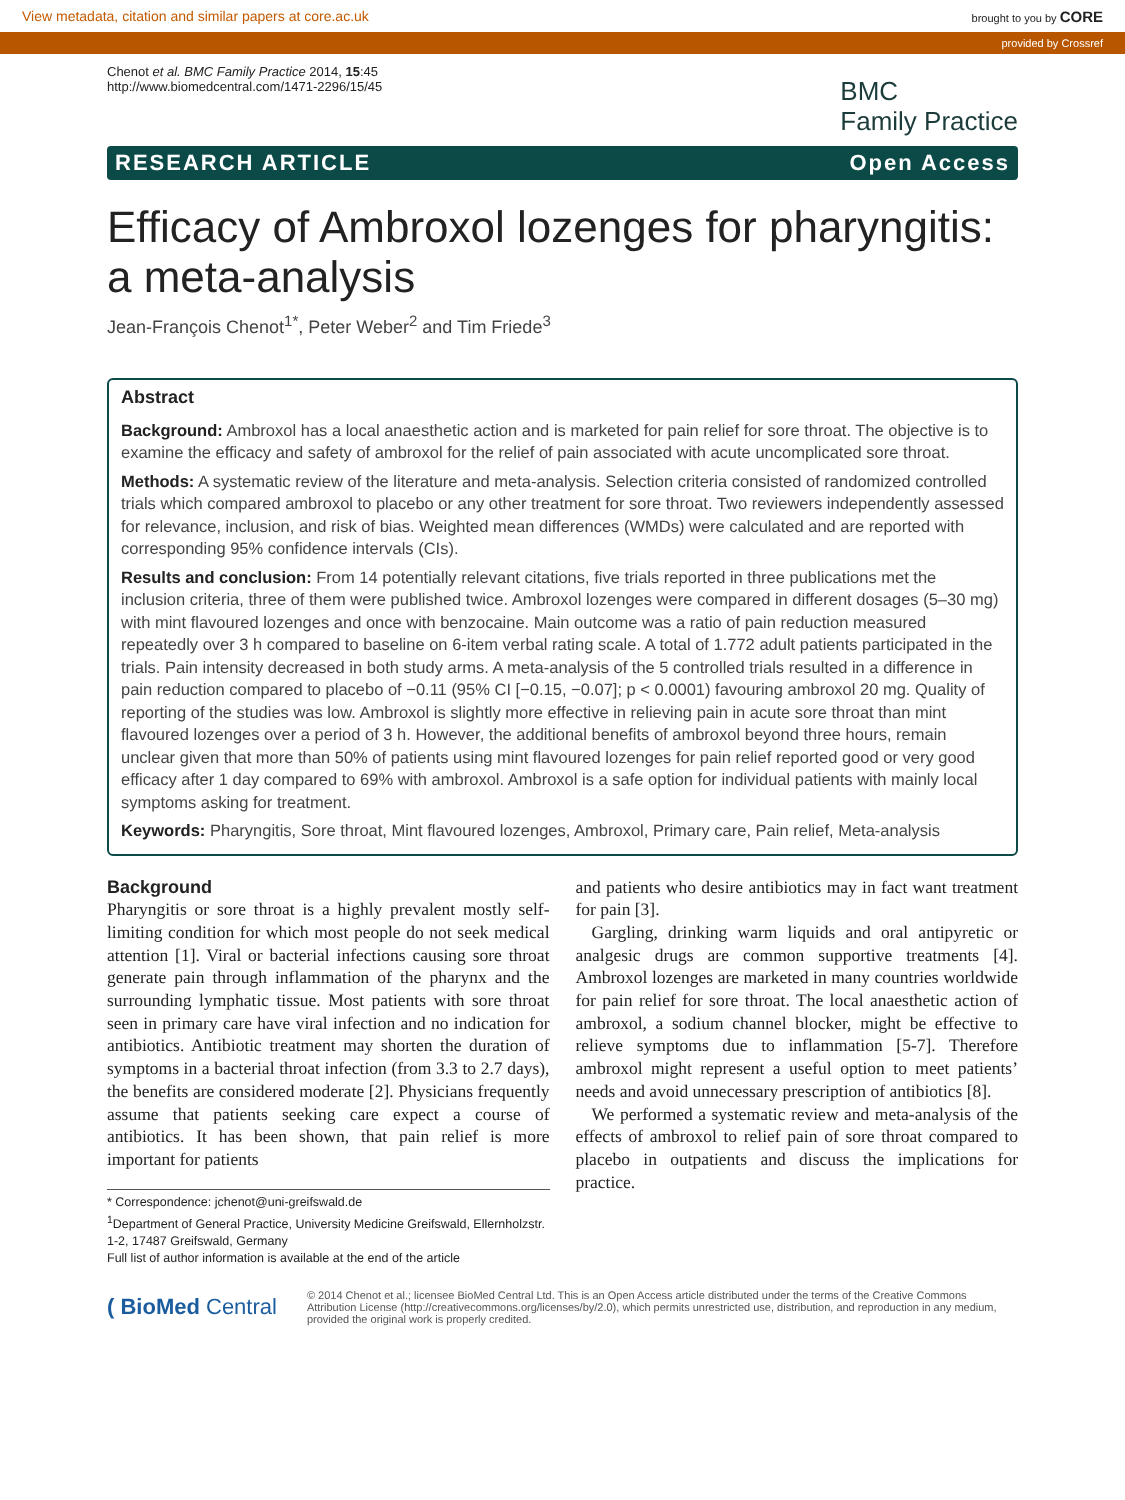View metadata, citation and similar papers at core.ac.uk brought to you by CORE
provided by Crossref
Chenot et al. BMC Family Practice 2014, 15:45
http://www.biomedcentral.com/1471-2296/15/45
BMC
Family Practice
RESEARCH ARTICLE Open Access
Efficacy of Ambroxol lozenges for pharyngitis: a meta-analysis
Jean-François Chenot<sup>1*</sup>, Peter Weber<sup>2</sup> and Tim Friede<sup>3</sup>
Abstract
Background: Ambroxol has a local anaesthetic action and is marketed for pain relief for sore throat. The objective is to examine the efficacy and safety of ambroxol for the relief of pain associated with acute uncomplicated sore throat.
Methods: A systematic review of the literature and meta-analysis. Selection criteria consisted of randomized controlled trials which compared ambroxol to placebo or any other treatment for sore throat. Two reviewers independently assessed for relevance, inclusion, and risk of bias. Weighted mean differences (WMDs) were calculated and are reported with corresponding 95% confidence intervals (CIs).
Results and conclusion: From 14 potentially relevant citations, five trials reported in three publications met the inclusion criteria, three of them were published twice. Ambroxol lozenges were compared in different dosages (5–30 mg) with mint flavoured lozenges and once with benzocaine. Main outcome was a ratio of pain reduction measured repeatedly over 3 h compared to baseline on 6-item verbal rating scale. A total of 1.772 adult patients participated in the trials. Pain intensity decreased in both study arms. A meta-analysis of the 5 controlled trials resulted in a difference in pain reduction compared to placebo of −0.11 (95% CI [−0.15, −0.07]; p < 0.0001) favouring ambroxol 20 mg. Quality of reporting of the studies was low. Ambroxol is slightly more effective in relieving pain in acute sore throat than mint flavoured lozenges over a period of 3 h. However, the additional benefits of ambroxol beyond three hours, remain unclear given that more than 50% of patients using mint flavoured lozenges for pain relief reported good or very good efficacy after 1 day compared to 69% with ambroxol. Ambroxol is a safe option for individual patients with mainly local symptoms asking for treatment.
Keywords: Pharyngitis, Sore throat, Mint flavoured lozenges, Ambroxol, Primary care, Pain relief, Meta-analysis
Background
Pharyngitis or sore throat is a highly prevalent mostly self-limiting condition for which most people do not seek medical attention [1]. Viral or bacterial infections causing sore throat generate pain through inflammation of the pharynx and the surrounding lymphatic tissue. Most patients with sore throat seen in primary care have viral infection and no indication for antibiotics. Antibiotic treatment may shorten the duration of symptoms in a bacterial throat infection (from 3.3 to 2.7 days), the benefits are considered moderate [2]. Physicians frequently assume that patients seeking care expect a course of antibiotics. It has been shown, that pain relief is more important for patients
* Correspondence: jchenot@uni-greifswald.de
<sup>1</sup> Department of General Practice, University Medicine Greifswald, Ellernholzstr. 1-2, 17487 Greifswald, Germany
Full list of author information is available at the end of the article
and patients who desire antibiotics may in fact want treatment for pain [3].
Gargling, drinking warm liquids and oral antipyretic or analgesic drugs are common supportive treatments [4]. Ambroxol lozenges are marketed in many countries worldwide for pain relief for sore throat. The local anaesthetic action of ambroxol, a sodium channel blocker, might be effective to relieve symptoms due to inflammation [5-7]. Therefore ambroxol might represent a useful option to meet patients’ needs and avoid unnecessary prescription of antibiotics [8].
We performed a systematic review and meta-analysis of the effects of ambroxol to relief pain of sore throat compared to placebo in outpatients and discuss the implications for practice.
( BioMed Central
© 2014 Chenot et al.; licensee BioMed Central Ltd. This is an Open Access article distributed under the terms of the Creative Commons Attribution License (http://creativecommons.org/licenses/by/2.0), which permits unrestricted use, distribution, and reproduction in any medium, provided the original work is properly credited.